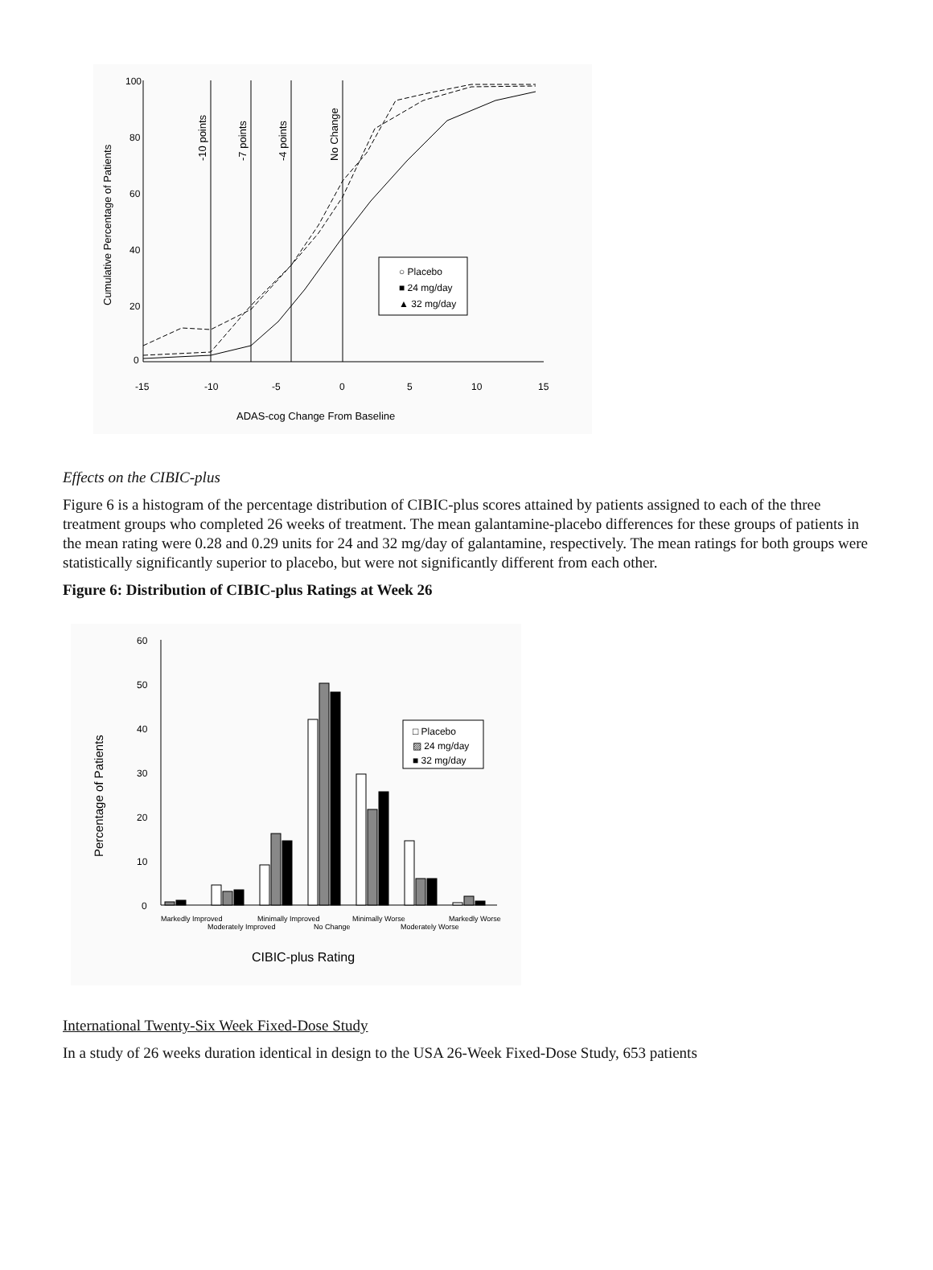100
80
60
40
20
0
-15
-10
-5
0
5
10
15
ADAS-cog Change From Baseline
Cumulative Percentage of Patients
-10 points
-7 points
-4 points
No Change
○ Placebo
■ 24 mg/day
▲ 32 mg/day
Effects on the CIBIC-plus
Figure 6 is a histogram of the percentage distribution of CIBIC-plus scores attained by patients assigned to each of the three treatment groups who completed 26 weeks of treatment. The mean galantamine-placebo differences for these groups of patients in the mean rating were 0.28 and 0.29 units for 24 and 32 mg/day of galantamine, respectively. The mean ratings for both groups were statistically significantly superior to placebo, but were not significantly different from each other.
Figure 6: Distribution of CIBIC-plus Ratings at Week 26
60
50
40
30
20
10
0
Percentage of Patients
□ Placebo
▨ 24 mg/day
■ 32 mg/day
Markedly Improved
Moderately Improved
Minimally Improved
No Change
Minimally Worse
Moderately Worse
Markedly Worse
CIBIC-plus Rating
International Twenty-Six Week Fixed-Dose Study
In a study of 26 weeks duration identical in design to the USA 26-Week Fixed-Dose Study, 653 patients